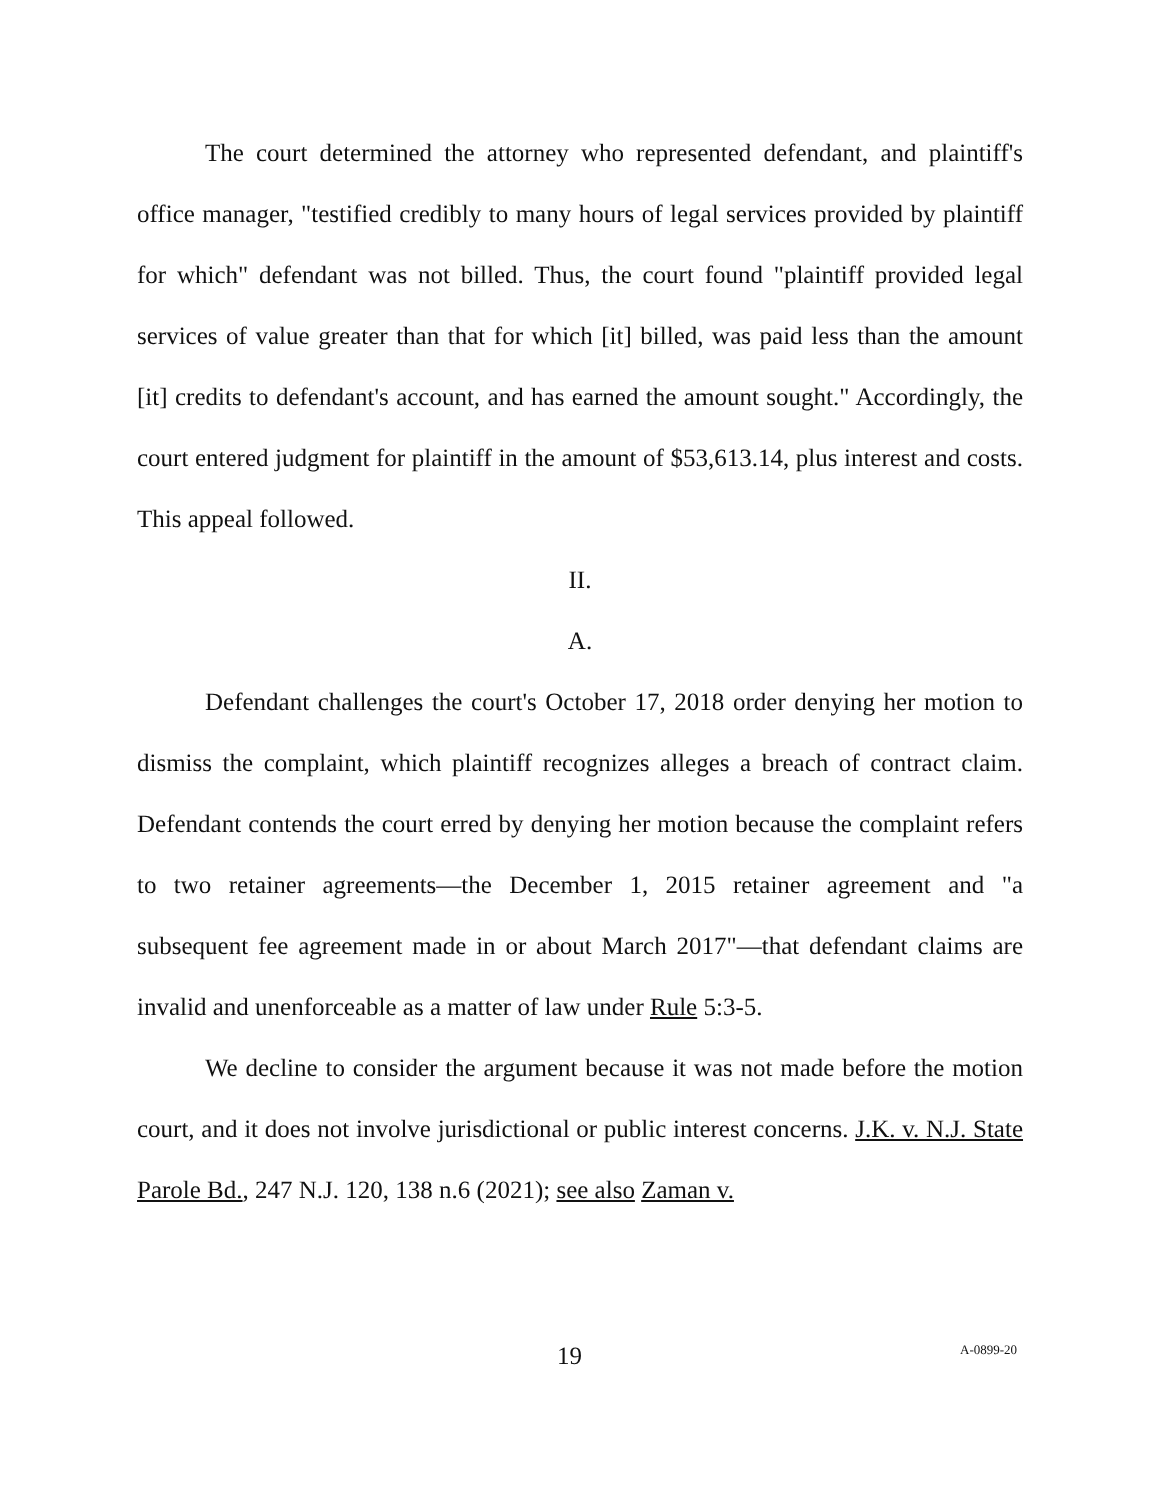The court determined the attorney who represented defendant, and plaintiff's office manager, "testified credibly to many hours of legal services provided by plaintiff for which" defendant was not billed. Thus, the court found "plaintiff provided legal services of value greater than that for which [it] billed, was paid less than the amount [it] credits to defendant's account, and has earned the amount sought." Accordingly, the court entered judgment for plaintiff in the amount of $53,613.14, plus interest and costs. This appeal followed.
II.
A.
Defendant challenges the court's October 17, 2018 order denying her motion to dismiss the complaint, which plaintiff recognizes alleges a breach of contract claim. Defendant contends the court erred by denying her motion because the complaint refers to two retainer agreements—the December 1, 2015 retainer agreement and "a subsequent fee agreement made in or about March 2017"—that defendant claims are invalid and unenforceable as a matter of law under Rule 5:3-5.
We decline to consider the argument because it was not made before the motion court, and it does not involve jurisdictional or public interest concerns. J.K. v. N.J. State Parole Bd., 247 N.J. 120, 138 n.6 (2021); see also Zaman v.
19 A-0899-20